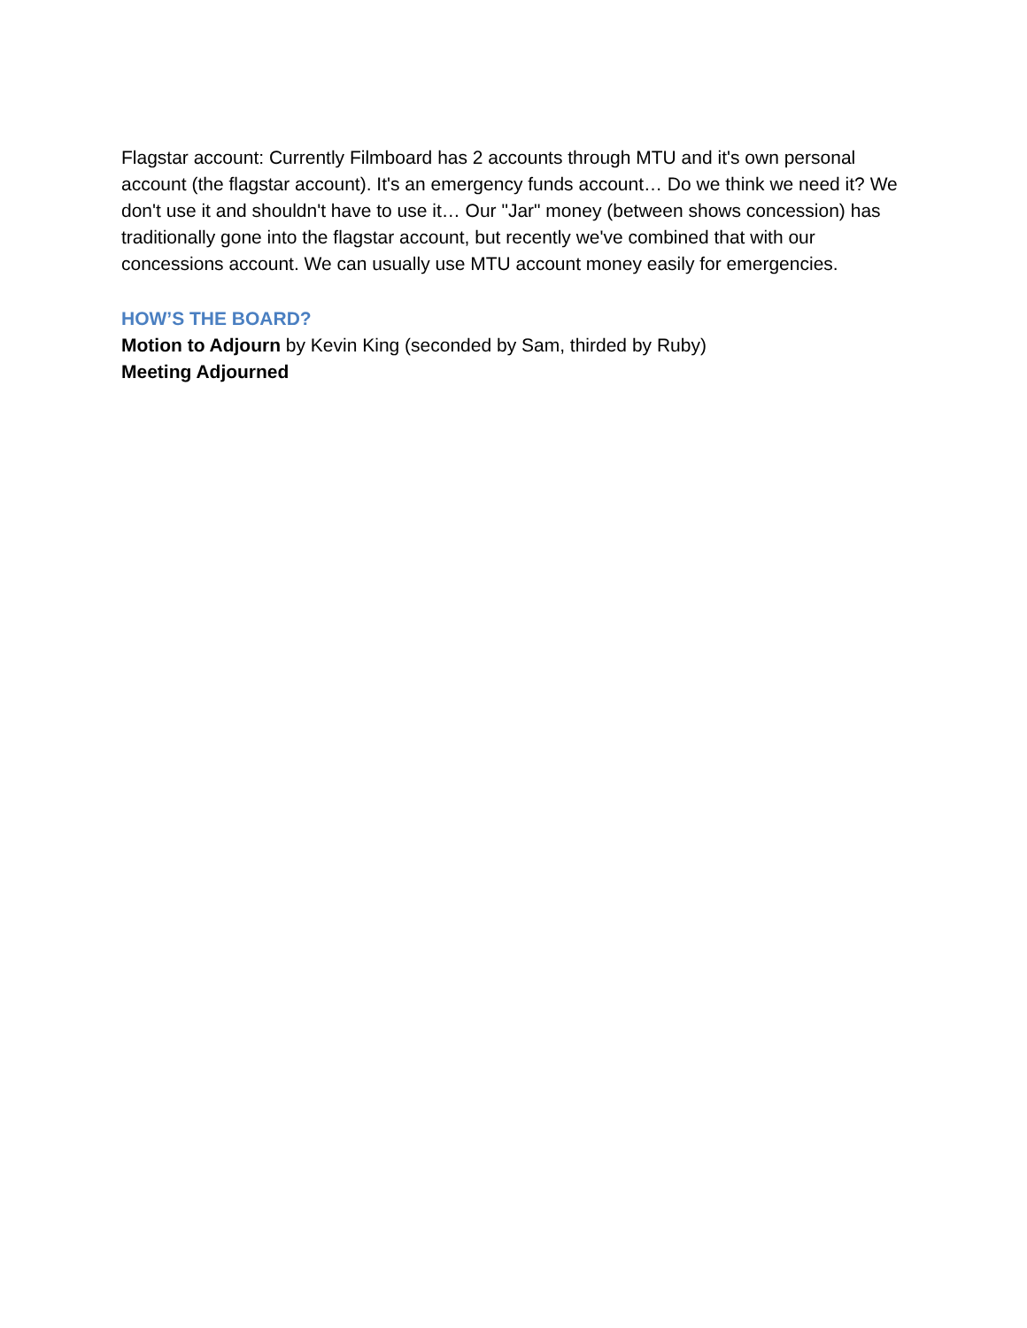Flagstar account: Currently Filmboard has 2 accounts through MTU and it's own personal account (the flagstar account). It's an emergency funds account… Do we think we need it? We don't use it and shouldn't have to use it… Our "Jar" money (between shows concession) has traditionally gone into the flagstar account, but recently we've combined that with our concessions account. We can usually use MTU account money easily for emergencies.
HOW’S THE BOARD?
Motion to Adjourn by Kevin King (seconded by Sam, thirded by Ruby)
Meeting Adjourned